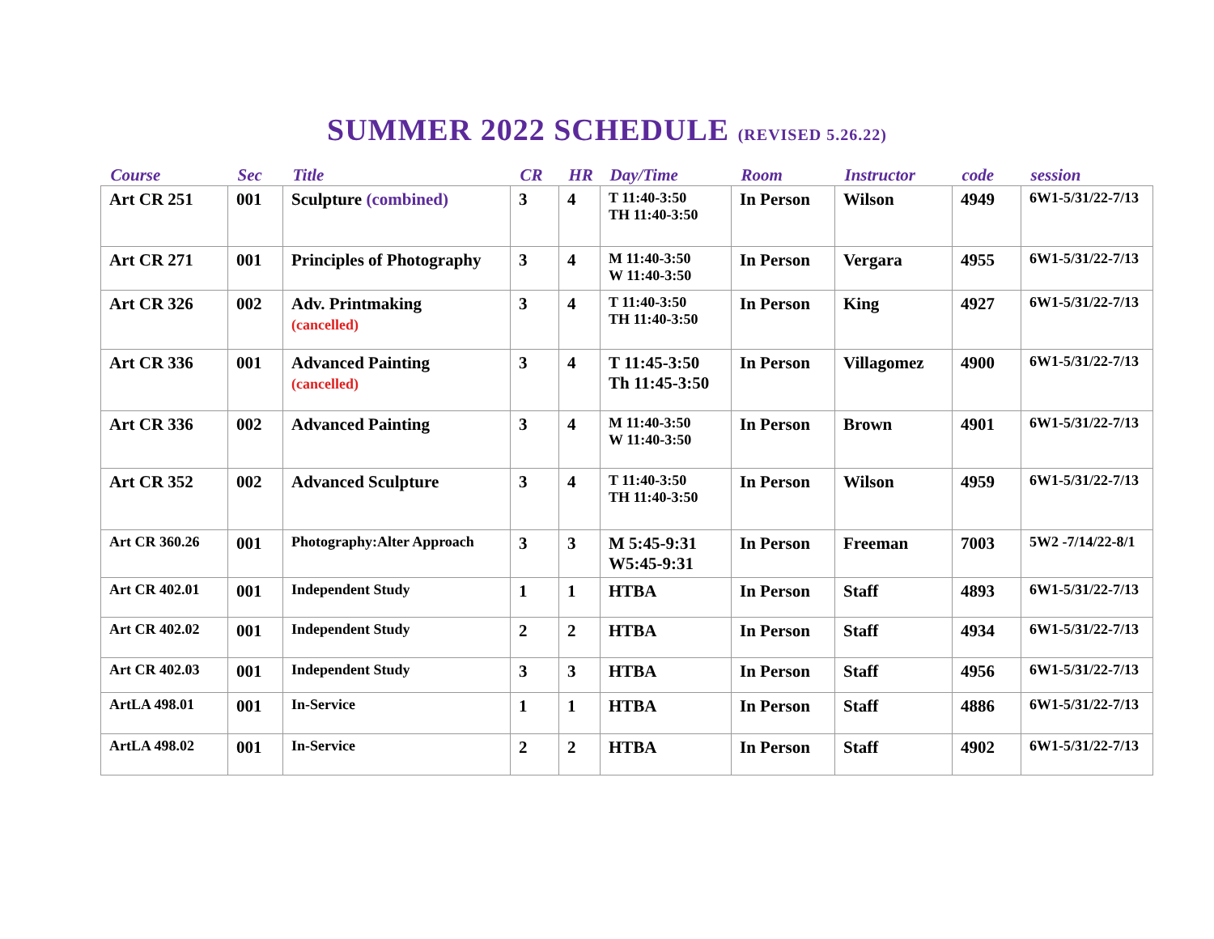SUMMER 2022 SCHEDULE (REVISED 5.26.22)
| Course | Sec | Title | CR | HR | Day/Time | Room | Instructor | code | session |
| --- | --- | --- | --- | --- | --- | --- | --- | --- | --- |
| Art CR 251 | 001 | Sculpture (combined) | 3 | 4 | T 11:40-3:50 TH 11:40-3:50 | In Person | Wilson | 4949 | 6W1-5/31/22-7/13 |
| Art CR 271 | 001 | Principles of Photography | 3 | 4 | M 11:40-3:50 W 11:40-3:50 | In Person | Vergara | 4955 | 6W1-5/31/22-7/13 |
| Art CR 326 | 002 | Adv. Printmaking (cancelled) | 3 | 4 | T 11:40-3:50 TH 11:40-3:50 | In Person | King | 4927 | 6W1-5/31/22-7/13 |
| Art CR 336 | 001 | Advanced Painting (cancelled) | 3 | 4 | T 11:45-3:50 Th 11:45-3:50 | In Person | Villagomez | 4900 | 6W1-5/31/22-7/13 |
| Art CR 336 | 002 | Advanced Painting | 3 | 4 | M 11:40-3:50 W 11:40-3:50 | In Person | Brown | 4901 | 6W1-5/31/22-7/13 |
| Art CR 352 | 002 | Advanced Sculpture | 3 | 4 | T 11:40-3:50 TH 11:40-3:50 | In Person | Wilson | 4959 | 6W1-5/31/22-7/13 |
| Art CR 360.26 | 001 | Photography:Alter Approach | 3 | 3 | M 5:45-9:31 W5:45-9:31 | In Person | Freeman | 7003 | 5W2 -7/14/22-8/1 |
| Art CR 402.01 | 001 | Independent Study | 1 | 1 | HTBA | In Person | Staff | 4893 | 6W1-5/31/22-7/13 |
| Art CR 402.02 | 001 | Independent Study | 2 | 2 | HTBA | In Person | Staff | 4934 | 6W1-5/31/22-7/13 |
| Art CR 402.03 | 001 | Independent Study | 3 | 3 | HTBA | In Person | Staff | 4956 | 6W1-5/31/22-7/13 |
| ArtLA 498.01 | 001 | In-Service | 1 | 1 | HTBA | In Person | Staff | 4886 | 6W1-5/31/22-7/13 |
| ArtLA 498.02 | 001 | In-Service | 2 | 2 | HTBA | In Person | Staff | 4902 | 6W1-5/31/22-7/13 |